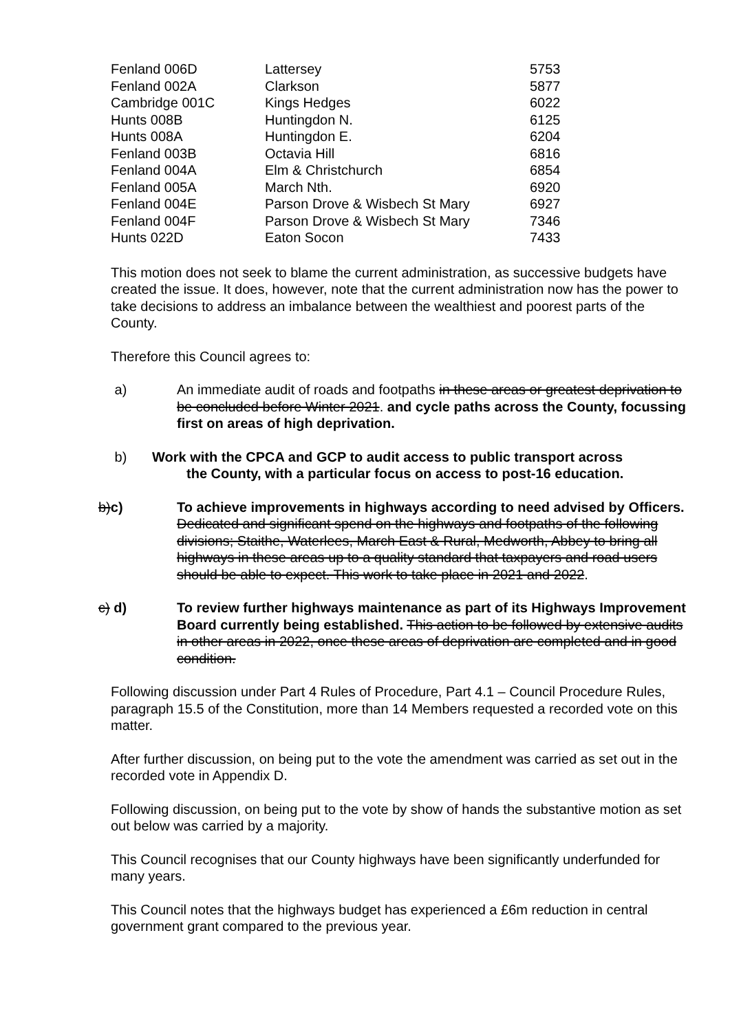| Fenland 006D | Lattersey | 5753 |
| Fenland 002A | Clarkson | 5877 |
| Cambridge 001C | Kings Hedges | 6022 |
| Hunts 008B | Huntingdon N. | 6125 |
| Hunts 008A | Huntingdon E. | 6204 |
| Fenland 003B | Octavia Hill | 6816 |
| Fenland 004A | Elm & Christchurch | 6854 |
| Fenland 005A | March Nth. | 6920 |
| Fenland 004E | Parson Drove & Wisbech St Mary | 6927 |
| Fenland 004F | Parson Drove & Wisbech St Mary | 7346 |
| Hunts 022D | Eaton Socon | 7433 |
This motion does not seek to blame the current administration, as successive budgets have created the issue. It does, however, note that the current administration now has the power to take decisions to address an imbalance between the wealthiest and poorest parts of the County.
Therefore this Council agrees to:
a) An immediate audit of roads and footpaths in these areas or greatest deprivation to be concluded before Winter 2021. and cycle paths across the County, focussing first on areas of high deprivation.
b) Work with the CPCA and GCP to audit access to public transport across
the County, with a particular focus on access to post-16 education.
b)c) To achieve improvements in highways according to need advised by Officers. Dedicated and significant spend on the highways and footpaths of the following divisions; Staithe, Waterlees, March East & Rural, Medworth, Abbey to bring all highways in these areas up to a quality standard that taxpayers and road users should be able to expect. This work to take place in 2021 and 2022.
c) d) To review further highways maintenance as part of its Highways Improvement Board currently being established. This action to be followed by extensive audits in other areas in 2022, once these areas of deprivation are completed and in good condition.
Following discussion under Part 4 Rules of Procedure, Part 4.1 – Council Procedure Rules, paragraph 15.5 of the Constitution, more than 14 Members requested a recorded vote on this matter.
After further discussion, on being put to the vote the amendment was carried as set out in the recorded vote in Appendix D.
Following discussion, on being put to the vote by show of hands the substantive motion as set out below was carried by a majority.
This Council recognises that our County highways have been significantly underfunded for many years.
This Council notes that the highways budget has experienced a £6m reduction in central government grant compared to the previous year.